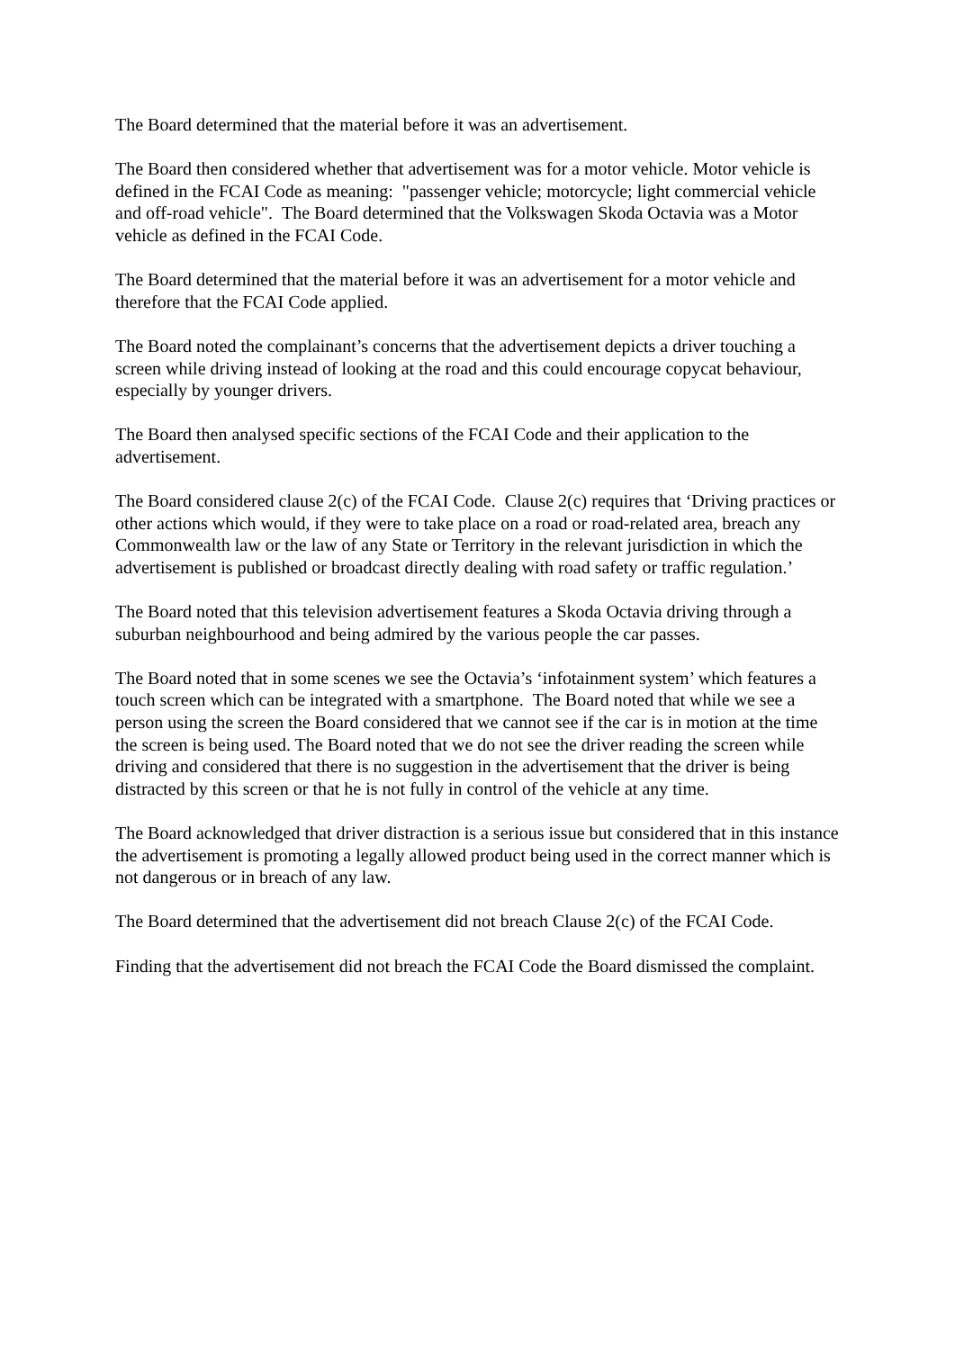The Board determined that the material before it was an advertisement.
The Board then considered whether that advertisement was for a motor vehicle. Motor vehicle is defined in the FCAI Code as meaning: "passenger vehicle; motorcycle; light commercial vehicle and off-road vehicle". The Board determined that the Volkswagen Skoda Octavia was a Motor vehicle as defined in the FCAI Code.
The Board determined that the material before it was an advertisement for a motor vehicle and therefore that the FCAI Code applied.
The Board noted the complainant’s concerns that the advertisement depicts a driver touching a screen while driving instead of looking at the road and this could encourage copycat behaviour, especially by younger drivers.
The Board then analysed specific sections of the FCAI Code and their application to the advertisement.
The Board considered clause 2(c) of the FCAI Code. Clause 2(c) requires that ‘Driving practices or other actions which would, if they were to take place on a road or road-related area, breach any Commonwealth law or the law of any State or Territory in the relevant jurisdiction in which the advertisement is published or broadcast directly dealing with road safety or traffic regulation.’
The Board noted that this television advertisement features a Skoda Octavia driving through a suburban neighbourhood and being admired by the various people the car passes.
The Board noted that in some scenes we see the Octavia’s ‘infotainment system’ which features a touch screen which can be integrated with a smartphone. The Board noted that while we see a person using the screen the Board considered that we cannot see if the car is in motion at the time the screen is being used. The Board noted that we do not see the driver reading the screen while driving and considered that there is no suggestion in the advertisement that the driver is being distracted by this screen or that he is not fully in control of the vehicle at any time.
The Board acknowledged that driver distraction is a serious issue but considered that in this instance the advertisement is promoting a legally allowed product being used in the correct manner which is not dangerous or in breach of any law.
The Board determined that the advertisement did not breach Clause 2(c) of the FCAI Code.
Finding that the advertisement did not breach the FCAI Code the Board dismissed the complaint.